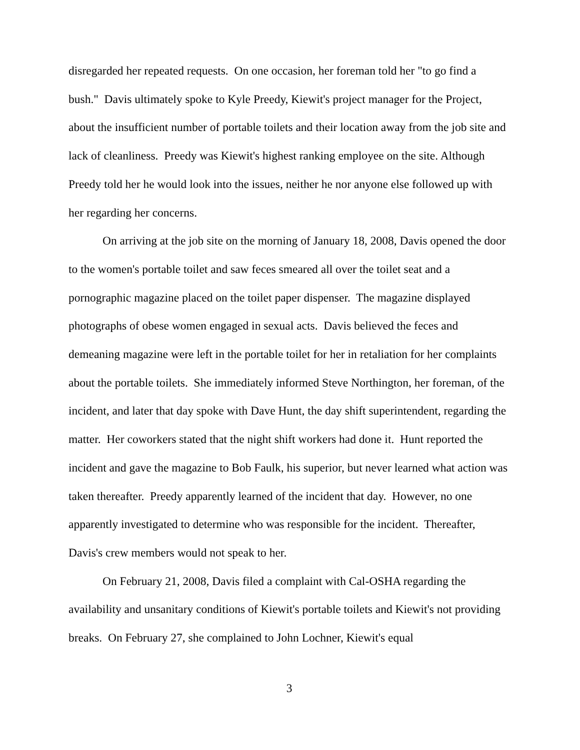disregarded her repeated requests. On one occasion, her foreman told her "to go find a bush." Davis ultimately spoke to Kyle Preedy, Kiewit's project manager for the Project, about the insufficient number of portable toilets and their location away from the job site and lack of cleanliness. Preedy was Kiewit's highest ranking employee on the site. Although Preedy told her he would look into the issues, neither he nor anyone else followed up with her regarding her concerns.
On arriving at the job site on the morning of January 18, 2008, Davis opened the door to the women's portable toilet and saw feces smeared all over the toilet seat and a pornographic magazine placed on the toilet paper dispenser. The magazine displayed photographs of obese women engaged in sexual acts. Davis believed the feces and demeaning magazine were left in the portable toilet for her in retaliation for her complaints about the portable toilets. She immediately informed Steve Northington, her foreman, of the incident, and later that day spoke with Dave Hunt, the day shift superintendent, regarding the matter. Her coworkers stated that the night shift workers had done it. Hunt reported the incident and gave the magazine to Bob Faulk, his superior, but never learned what action was taken thereafter. Preedy apparently learned of the incident that day. However, no one apparently investigated to determine who was responsible for the incident. Thereafter, Davis's crew members would not speak to her.
On February 21, 2008, Davis filed a complaint with Cal-OSHA regarding the availability and unsanitary conditions of Kiewit's portable toilets and Kiewit's not providing breaks. On February 27, she complained to John Lochner, Kiewit's equal
3